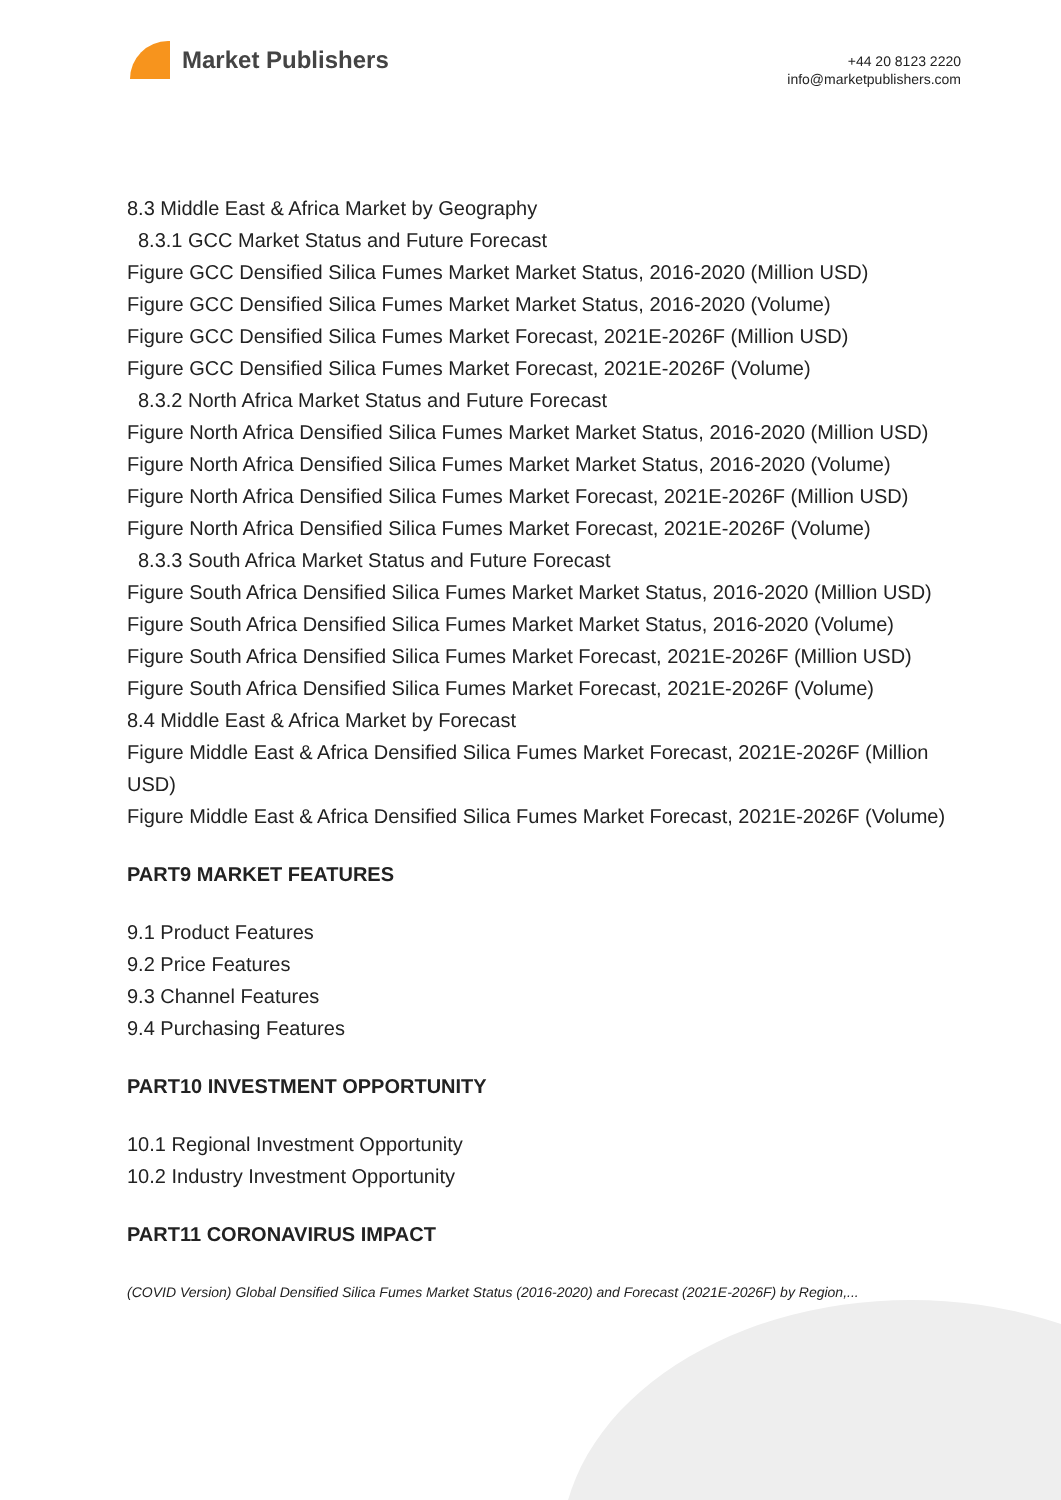Market Publishers
+44 20 8123 2220
info@marketpublishers.com
8.3 Middle East & Africa Market by Geography
8.3.1 GCC Market Status and Future Forecast
Figure GCC Densified Silica Fumes Market Market Status, 2016-2020 (Million USD)
Figure GCC Densified Silica Fumes Market Market Status, 2016-2020 (Volume)
Figure GCC Densified Silica Fumes Market Forecast, 2021E-2026F (Million USD)
Figure GCC Densified Silica Fumes Market Forecast, 2021E-2026F (Volume)
8.3.2 North Africa Market Status and Future Forecast
Figure North Africa Densified Silica Fumes Market Market Status, 2016-2020 (Million USD)
Figure North Africa Densified Silica Fumes Market Market Status, 2016-2020 (Volume)
Figure North Africa Densified Silica Fumes Market Forecast, 2021E-2026F (Million USD)
Figure North Africa Densified Silica Fumes Market Forecast, 2021E-2026F (Volume)
8.3.3 South Africa Market Status and Future Forecast
Figure South Africa Densified Silica Fumes Market Market Status, 2016-2020 (Million USD)
Figure South Africa Densified Silica Fumes Market Market Status, 2016-2020 (Volume)
Figure South Africa Densified Silica Fumes Market Forecast, 2021E-2026F (Million USD)
Figure South Africa Densified Silica Fumes Market Forecast, 2021E-2026F (Volume)
8.4 Middle East & Africa Market by Forecast
Figure Middle East & Africa Densified Silica Fumes Market Forecast, 2021E-2026F (Million USD)
Figure Middle East & Africa Densified Silica Fumes Market Forecast, 2021E-2026F (Volume)
PART9 MARKET FEATURES
9.1 Product Features
9.2 Price Features
9.3 Channel Features
9.4 Purchasing Features
PART10 INVESTMENT OPPORTUNITY
10.1 Regional Investment Opportunity
10.2 Industry Investment Opportunity
PART11 CORONAVIRUS IMPACT
(COVID Version) Global Densified Silica Fumes Market Status (2016-2020) and Forecast (2021E-2026F) by Region,...